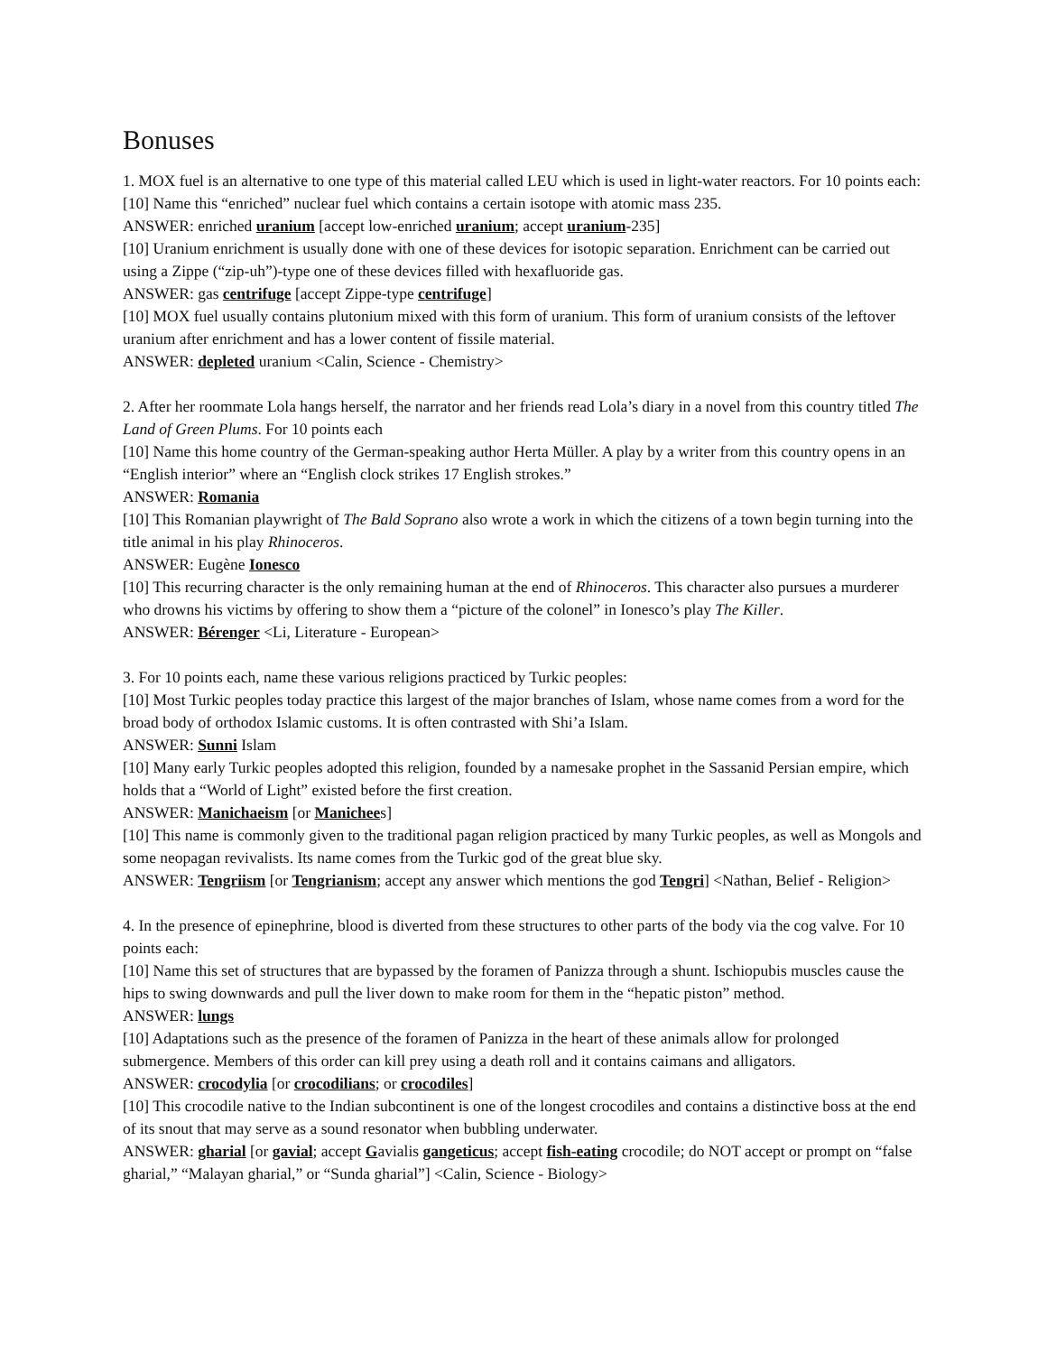Bonuses
1. MOX fuel is an alternative to one type of this material called LEU which is used in light-water reactors. For 10 points each:
[10] Name this “enriched” nuclear fuel which contains a certain isotope with atomic mass 235.
ANSWER: enriched uranium [accept low-enriched uranium; accept uranium-235]
[10] Uranium enrichment is usually done with one of these devices for isotopic separation. Enrichment can be carried out using a Zippe (“zip-uh”)-type one of these devices filled with hexafluoride gas.
ANSWER: gas centrifuge [accept Zippe-type centrifuge]
[10] MOX fuel usually contains plutonium mixed with this form of uranium. This form of uranium consists of the leftover uranium after enrichment and has a lower content of fissile material.
ANSWER: depleted uranium <Calin, Science - Chemistry>
2. After her roommate Lola hangs herself, the narrator and her friends read Lola’s diary in a novel from this country titled The Land of Green Plums. For 10 points each
[10] Name this home country of the German-speaking author Herta Müller. A play by a writer from this country opens in an “English interior” where an “English clock strikes 17 English strokes.”
ANSWER: Romania
[10] This Romanian playwright of The Bald Soprano also wrote a work in which the citizens of a town begin turning into the title animal in his play Rhinoceros.
ANSWER: Eugène Ionesco
[10] This recurring character is the only remaining human at the end of Rhinoceros. This character also pursues a murderer who drowns his victims by offering to show them a “picture of the colonel” in Ionesco’s play The Killer.
ANSWER: Bérenger <Li, Literature - European>
3. For 10 points each, name these various religions practiced by Turkic peoples:
[10] Most Turkic peoples today practice this largest of the major branches of Islam, whose name comes from a word for the broad body of orthodox Islamic customs. It is often contrasted with Shi’a Islam.
ANSWER: Sunni Islam
[10] Many early Turkic peoples adopted this religion, founded by a namesake prophet in the Sassanid Persian empire, which holds that a “World of Light” existed before the first creation.
ANSWER: Manichaeism [or Manichees]
[10] This name is commonly given to the traditional pagan religion practiced by many Turkic peoples, as well as Mongols and some neopagan revivalists. Its name comes from the Turkic god of the great blue sky.
ANSWER: Tengriism [or Tengrianism; accept any answer which mentions the god Tengri] <Nathan, Belief - Religion>
4. In the presence of epinephrine, blood is diverted from these structures to other parts of the body via the cog valve. For 10 points each:
[10] Name this set of structures that are bypassed by the foramen of Panizza through a shunt. Ischiopubis muscles cause the hips to swing downwards and pull the liver down to make room for them in the “hepatic piston” method.
ANSWER: lungs
[10] Adaptations such as the presence of the foramen of Panizza in the heart of these animals allow for prolonged submergence. Members of this order can kill prey using a death roll and it contains caimans and alligators.
ANSWER: crocodylia [or crocodilians; or crocodiles]
[10] This crocodile native to the Indian subcontinent is one of the longest crocodiles and contains a distinctive boss at the end of its snout that may serve as a sound resonator when bubbling underwater.
ANSWER: gharial [or gavial; accept Gavialis gangeticus; accept fish-eating crocodile; do NOT accept or prompt on “false gharial,” “Malayan gharial,” or “Sunda gharial”] <Calin, Science - Biology>